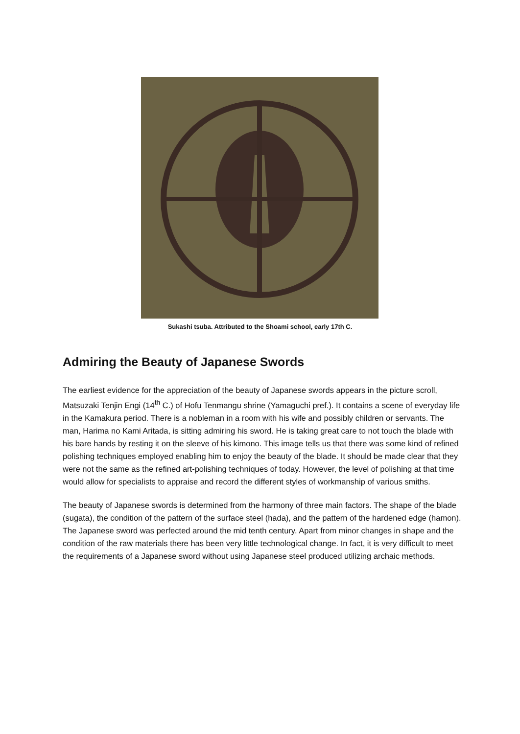Sukashi tsuba. Attributed to the Shoami school, early 17th C.
Admiring the Beauty of Japanese Swords
The earliest evidence for the appreciation of the beauty of Japanese swords appears in the picture scroll, Matsuzaki Tenjin Engi (14<sup>th</sup> C.) of Hofu Tenmangu shrine (Yamaguchi pref.). It contains a scene of everyday life in the Kamakura period. There is a nobleman in a room with his wife and possibly children or servants. The man, Harima no Kami Aritada, is sitting admiring his sword. He is taking great care to not touch the blade with his bare hands by resting it on the sleeve of his kimono. This image tells us that there was some kind of refined polishing techniques employed enabling him to enjoy the beauty of the blade. It should be made clear that they were not the same as the refined art-polishing techniques of today. However, the level of polishing at that time would allow for specialists to appraise and record the different styles of workmanship of various smiths.
The beauty of Japanese swords is determined from the harmony of three main factors. The shape of the blade (sugata), the condition of the pattern of the surface steel (hada), and the pattern of the hardened edge (hamon). The Japanese sword was perfected around the mid tenth century. Apart from minor changes in shape and the condition of the raw materials there has been very little technological change. In fact, it is very difficult to meet the requirements of a Japanese sword without using Japanese steel produced utilizing archaic methods.